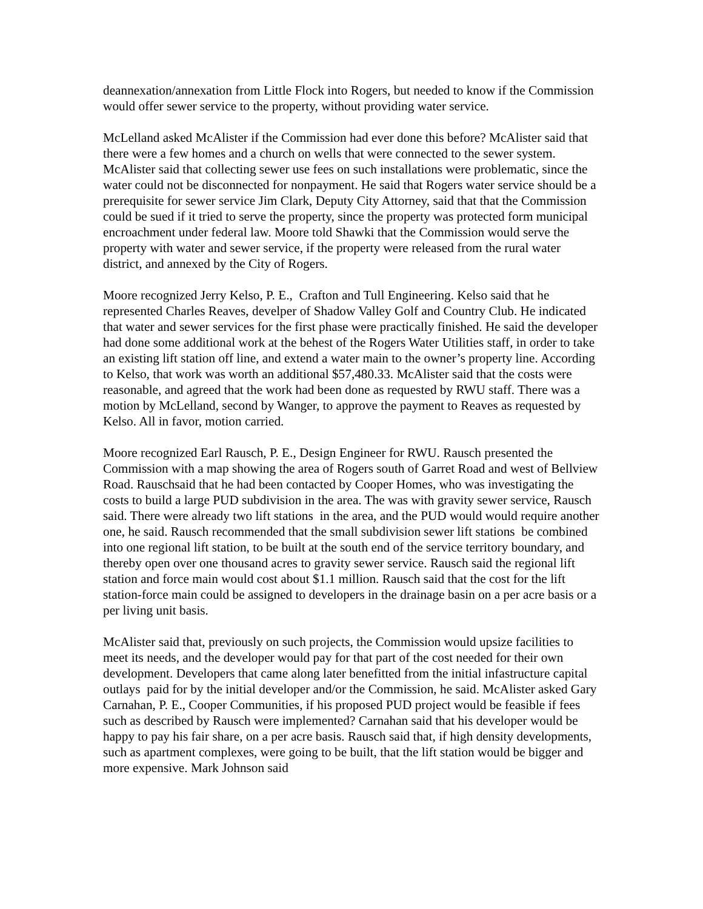deannexation/annexation from Little Flock into Rogers, but needed to know if the Commission would offer sewer service to the property, without providing water service.
McLelland asked McAlister if the Commission had ever done this before? McAlister said that there were a few homes and a church on wells that were connected to the sewer system. McAlister said that collecting sewer use fees on such installations were problematic, since the water could not be disconnected for nonpayment. He said that Rogers water service should be a prerequisite for sewer service Jim Clark, Deputy City Attorney, said that that the Commission could be sued if it tried to serve the property, since the property was protected form municipal encroachment under federal law. Moore told Shawki that the Commission would serve the property with water and sewer service, if the property were released from the rural water district, and annexed by the City of Rogers.
Moore recognized Jerry Kelso, P. E., Crafton and Tull Engineering. Kelso said that he represented Charles Reaves, develper of Shadow Valley Golf and Country Club. He indicated that water and sewer services for the first phase were practically finished. He said the developer had done some additional work at the behest of the Rogers Water Utilities staff, in order to take an existing lift station off line, and extend a water main to the owner’s property line. According to Kelso, that work was worth an additional $57,480.33. McAlister said that the costs were reasonable, and agreed that the work had been done as requested by RWU staff. There was a motion by McLelland, second by Wanger, to approve the payment to Reaves as requested by Kelso. All in favor, motion carried.
Moore recognized Earl Rausch, P. E., Design Engineer for RWU. Rausch presented the Commission with a map showing the area of Rogers south of Garret Road and west of Bellview Road. Rauschsaid that he had been contacted by Cooper Homes, who was investigating the costs to build a large PUD subdivision in the area. The was with gravity sewer service, Rausch said. There were already two lift stations in the area, and the PUD would would require another one, he said. Rausch recommended that the small subdivision sewer lift stations be combined into one regional lift station, to be built at the south end of the service territory boundary, and thereby open over one thousand acres to gravity sewer service. Rausch said the regional lift station and force main would cost about $1.1 million. Rausch said that the cost for the lift station-force main could be assigned to developers in the drainage basin on a per acre basis or a per living unit basis.
McAlister said that, previously on such projects, the Commission would upsize facilities to meet its needs, and the developer would pay for that part of the cost needed for their own development. Developers that came along later benefitted from the initial infastructure capital outlays paid for by the initial developer and/or the Commission, he said. McAlister asked Gary Carnahan, P. E., Cooper Communities, if his proposed PUD project would be feasible if fees such as described by Rausch were implemented? Carnahan said that his developer would be happy to pay his fair share, on a per acre basis. Rausch said that, if high density developments, such as apartment complexes, were going to be built, that the lift station would be bigger and more expensive. Mark Johnson said